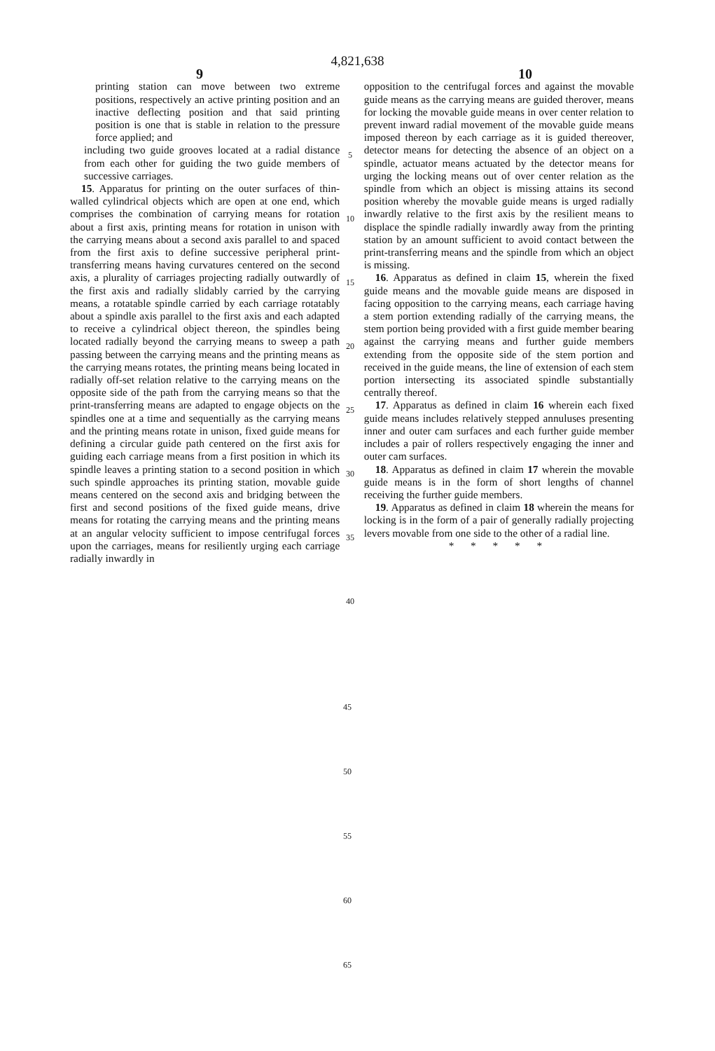4,821,638
9 10
printing station can move between two extreme positions, respectively an active printing position and an inactive deflecting position and that said printing position is one that is stable in relation to the pressure force applied; and
including two guide grooves located at a radial distance from each other for guiding the two guide members of successive carriages.
15. Apparatus for printing on the outer surfaces of thin-walled cylindrical objects which are open at one end, which comprises the combination of carrying means for rotation about a first axis, printing means for rotation in unison with the carrying means about a second axis parallel to and spaced from the first axis to define successive peripheral print-transferring means having curvatures centered on the second axis, a plurality of carriages projecting radially outwardly of the first axis and radially slidably carried by the carrying means, a rotatable spindle carried by each carriage rotatably about a spindle axis parallel to the first axis and each adapted to receive a cylindrical object thereon, the spindles being located radially beyond the carrying means to sweep a path passing between the carrying means and the printing means as the carrying means rotates, the printing means being located in radially off-set relation relative to the carrying means on the opposite side of the path from the carrying means so that the print-transferring means are adapted to engage objects on the spindles one at a time and sequentially as the carrying means and the printing means rotate in unison, fixed guide means for defining a circular guide path centered on the first axis for guiding each carriage means from a first position in which its spindle leaves a printing station to a second position in which such spindle approaches its printing station, movable guide means centered on the second axis and bridging between the first and second positions of the fixed guide means, drive means for rotating the carrying means and the printing means at an angular velocity sufficient to impose centrifugal forces upon the carriages, means for resiliently urging each carriage radially inwardly in
5
10
15
20
25
30
35
40
opposition to the centrifugal forces and against the movable guide means as the carrying means are guided therover, means for locking the movable guide means in over center relation to prevent inward radial movement of the movable guide means imposed thereon by each carriage as it is guided thereover, detector means for detecting the absence of an object on a spindle, actuator means actuated by the detector means for urging the locking means out of over center relation as the spindle from which an object is missing attains its second position whereby the movable guide means is urged radially inwardly relative to the first axis by the resilient means to displace the spindle radially inwardly away from the printing station by an amount sufficient to avoid contact between the print-transferring means and the spindle from which an object is missing.
16. Apparatus as defined in claim 15, wherein the fixed guide means and the movable guide means are disposed in facing opposition to the carrying means, each carriage having a stem portion extending radially of the carrying means, the stem portion being provided with a first guide member bearing against the carrying means and further guide members extending from the opposite side of the stem portion and received in the guide means, the line of extension of each stem portion intersecting its associated spindle substantially centrally thereof.
17. Apparatus as defined in claim 16 wherein each fixed guide means includes relatively stepped annuluses presenting inner and outer cam surfaces and each further guide member includes a pair of rollers respectively engaging the inner and outer cam surfaces.
18. Apparatus as defined in claim 17 wherein the movable guide means is in the form of short lengths of channel receiving the further guide members.
19. Apparatus as defined in claim 18 wherein the means for locking is in the form of a pair of generally radially projecting levers movable from one side to the other of a radial line.
* * * * *
45
50
55
60
65